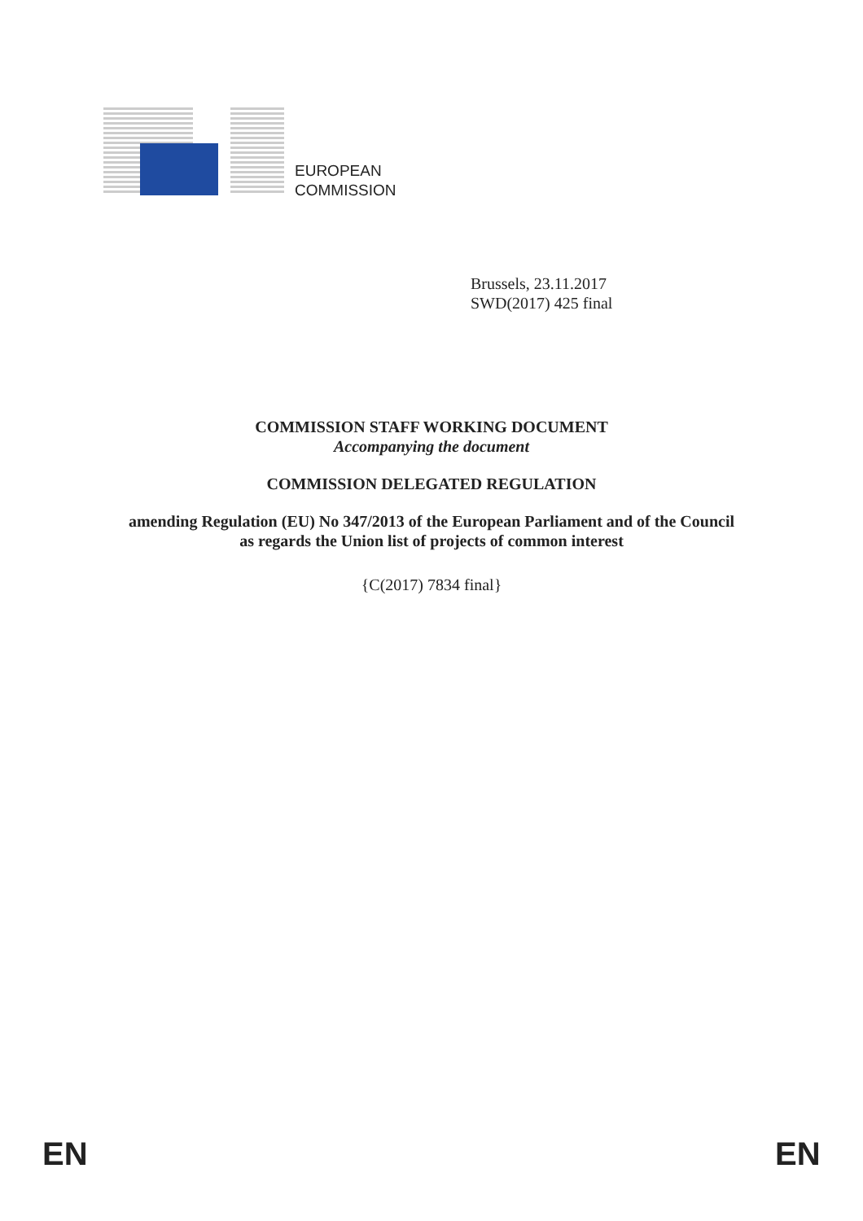EUROPEAN
COMMISSION
Brussels, 23.11.2017
SWD(2017) 425 final
COMMISSION STAFF WORKING DOCUMENT
Accompanying the document
COMMISSION DELEGATED REGULATION
amending Regulation (EU) No 347/2013 of the European Parliament and of the Council
as regards the Union list of projects of common interest
{C(2017) 7834 final}
EN EN